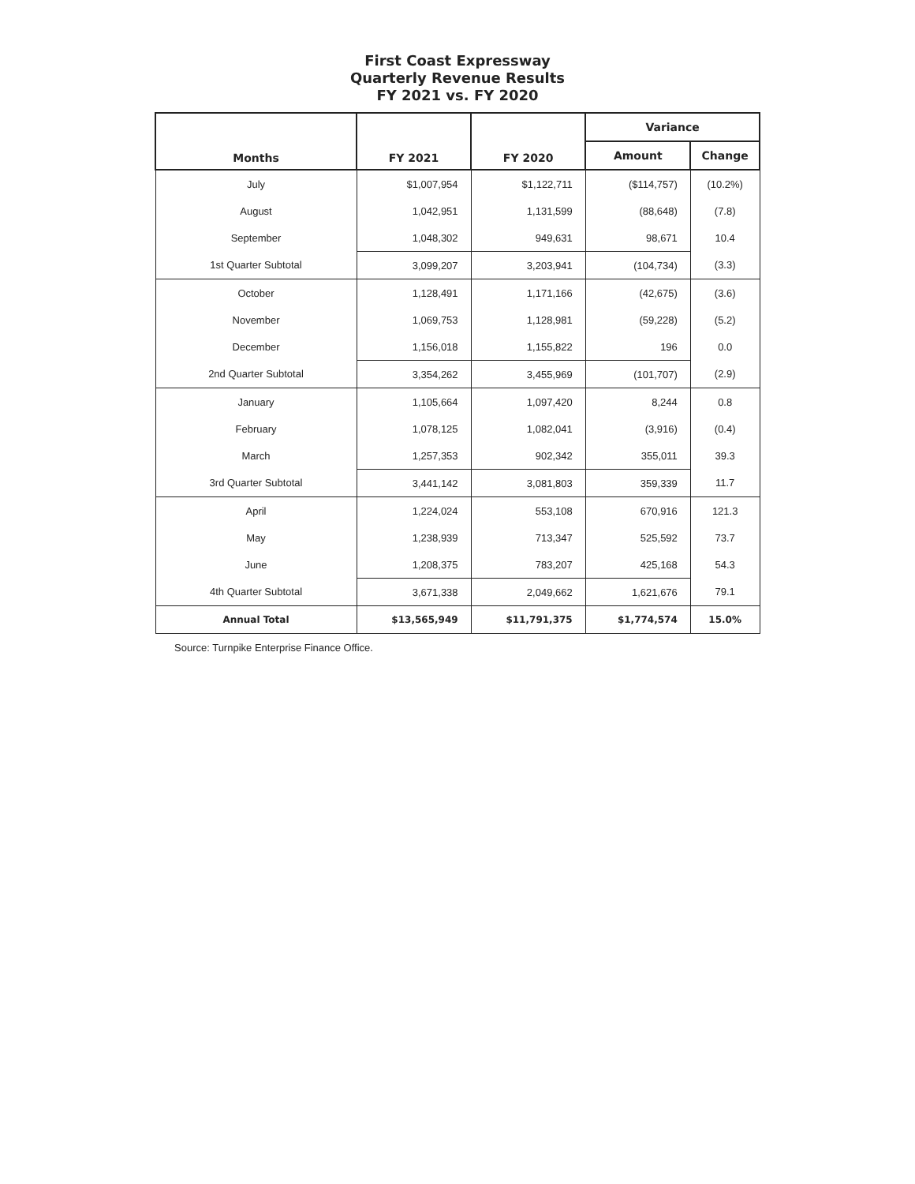First Coast Expressway
Quarterly Revenue Results
FY 2021 vs. FY 2020
| Months | FY 2021 | FY 2020 | Variance | |
| --- | --- | --- | --- | --- |
| | | | Amount | Change |
| July | $1,007,954 | $1,122,711 | ($114,757) | (10.2%) |
| August | 1,042,951 | 1,131,599 | (88,648) | (7.8) |
| September | 1,048,302 | 949,631 | 98,671 | 10.4 |
| 1st Quarter Subtotal | 3,099,207 | 3,203,941 | (104,734) | (3.3) |
| October | 1,128,491 | 1,171,166 | (42,675) | (3.6) |
| November | 1,069,753 | 1,128,981 | (59,228) | (5.2) |
| December | 1,156,018 | 1,155,822 | 196 | 0.0 |
| 2nd Quarter Subtotal | 3,354,262 | 3,455,969 | (101,707) | (2.9) |
| January | 1,105,664 | 1,097,420 | 8,244 | 0.8 |
| February | 1,078,125 | 1,082,041 | (3,916) | (0.4) |
| March | 1,257,353 | 902,342 | 355,011 | 39.3 |
| 3rd Quarter Subtotal | 3,441,142 | 3,081,803 | 359,339 | 11.7 |
| April | 1,224,024 | 553,108 | 670,916 | 121.3 |
| May | 1,238,939 | 713,347 | 525,592 | 73.7 |
| June | 1,208,375 | 783,207 | 425,168 | 54.3 |
| 4th Quarter Subtotal | 3,671,338 | 2,049,662 | 1,621,676 | 79.1 |
| Annual Total | $13,565,949 | $11,791,375 | $1,774,574 | 15.0% |
Source: Turnpike Enterprise Finance Office.